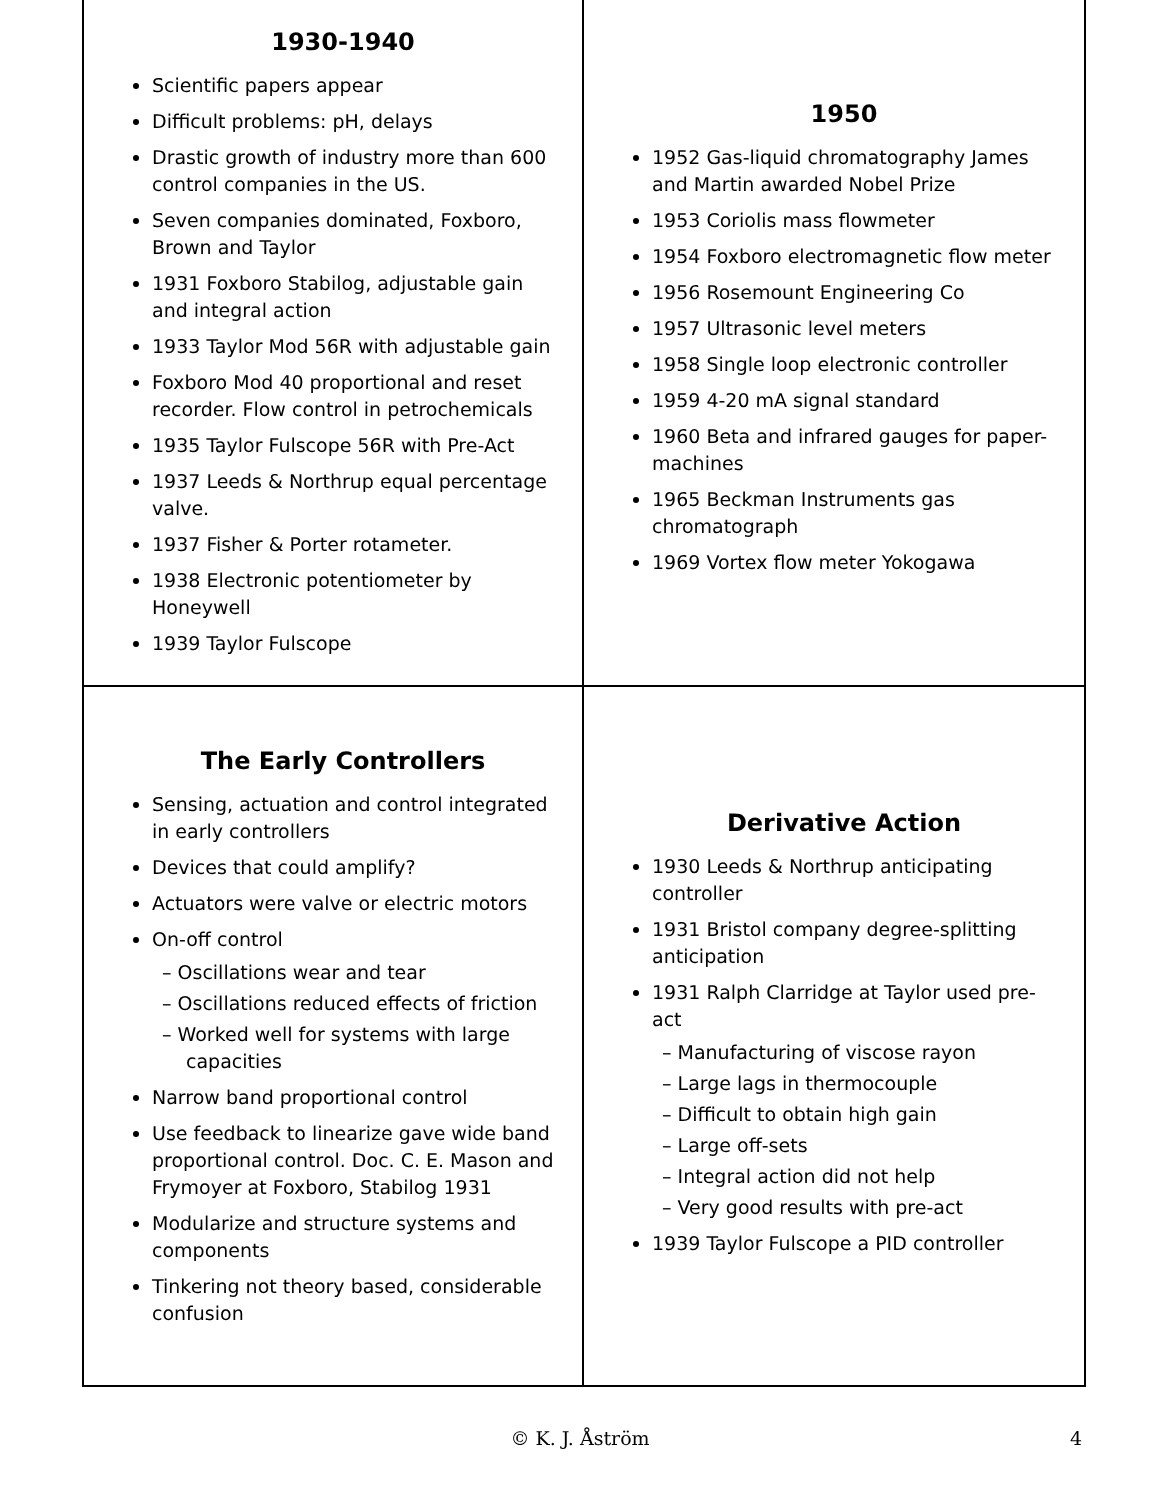1930-1940
Scientific papers appear
Difficult problems: pH, delays
Drastic growth of industry more than 600 control companies in the US.
Seven companies dominated, Foxboro, Brown and Taylor
1931 Foxboro Stabilog, adjustable gain and integral action
1933 Taylor Mod 56R with adjustable gain
Foxboro Mod 40 proportional and reset recorder. Flow control in petrochemicals
1935 Taylor Fulscope 56R with Pre-Act
1937 Leeds & Northrup equal percentage valve.
1937 Fisher & Porter rotameter.
1938 Electronic potentiometer by Honeywell
1939 Taylor Fulscope
1950
1952 Gas-liquid chromatography James and Martin awarded Nobel Prize
1953 Coriolis mass flowmeter
1954 Foxboro electromagnetic flow meter
1956 Rosemount Engineering Co
1957 Ultrasonic level meters
1958 Single loop electronic controller
1959 4-20 mA signal standard
1960 Beta and infrared gauges for paper-machines
1965 Beckman Instruments gas chromatograph
1969 Vortex flow meter Yokogawa
The Early Controllers
Sensing, actuation and control integrated in early controllers
Devices that could amplify?
Actuators were valve or electric motors
On-off control
– Oscillations wear and tear
– Oscillations reduced effects of friction
– Worked well for systems with large capacities
Narrow band proportional control
Use feedback to linearize gave wide band proportional control. Doc. C. E. Mason and Frymoyer at Foxboro, Stabilog 1931
Modularize and structure systems and components
Tinkering not theory based, considerable confusion
Derivative Action
1930 Leeds & Northrup anticipating controller
1931 Bristol company degree-splitting anticipation
1931 Ralph Clarridge at Taylor used pre-act
– Manufacturing of viscose rayon
– Large lags in thermocouple
– Difficult to obtain high gain
– Large off-sets
– Integral action did not help
– Very good results with pre-act
1939 Taylor Fulscope a PID controller
© K. J. Åström 4